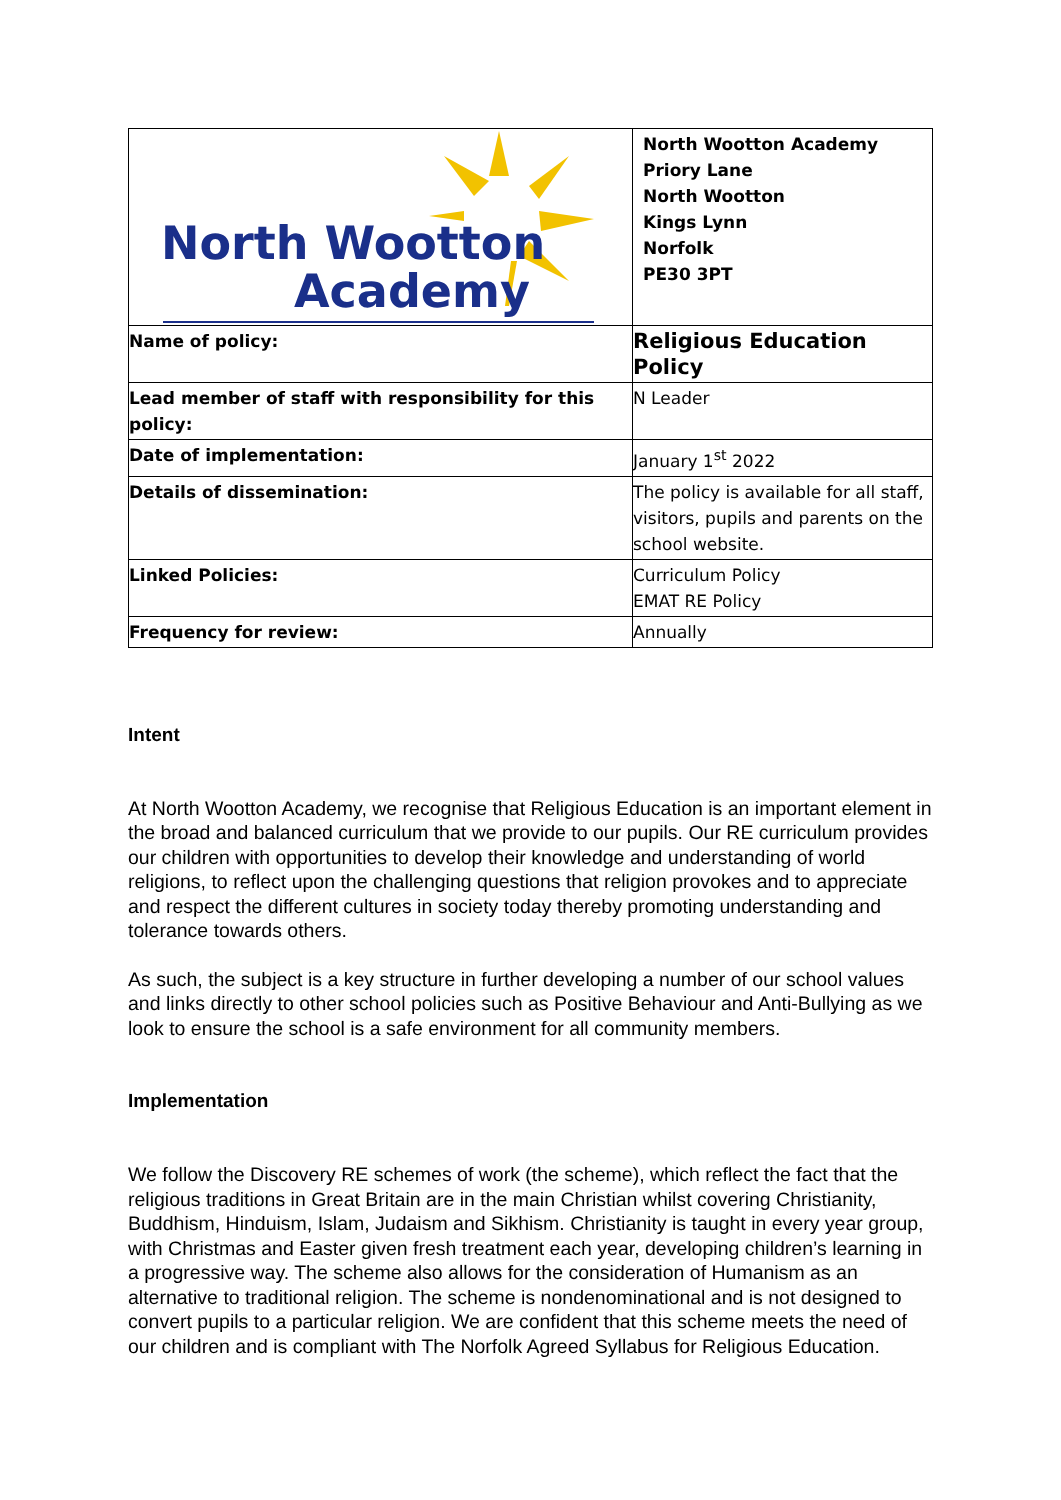| North Wootton Academy | North Wootton Academy Priory Lane North Wootton Kings Lynn Norfolk PE30 3PT |
| Name of policy: | Religious Education Policy |
| Lead member of staff with responsibility for this policy: | N Leader |
| Date of implementation: | January 1<sup>st</sup> 2022 |
| Details of dissemination: | The policy is available for all staff, visitors, pupils and parents on the school website. |
| Linked Policies: | Curriculum Policy EMAT RE Policy |
| Frequency for review: | Annually |
Intent
At North Wootton Academy, we recognise that Religious Education is an important element in the broad and balanced curriculum that we provide to our pupils. Our RE curriculum provides our children with opportunities to develop their knowledge and understanding of world religions, to reflect upon the challenging questions that religion provokes and to appreciate and respect the different cultures in society today thereby promoting understanding and tolerance towards others.
As such, the subject is a key structure in further developing a number of our school values and links directly to other school policies such as Positive Behaviour and Anti-Bullying as we look to ensure the school is a safe environment for all community members.
Implementation
We follow the Discovery RE schemes of work (the scheme), which reflect the fact that the religious traditions in Great Britain are in the main Christian whilst covering Christianity, Buddhism, Hinduism, Islam, Judaism and Sikhism. Christianity is taught in every year group, with Christmas and Easter given fresh treatment each year, developing children’s learning in a progressive way. The scheme also allows for the consideration of Humanism as an alternative to traditional religion. The scheme is nondenominational and is not designed to convert pupils to a particular religion. We are confident that this scheme meets the need of our children and is compliant with The Norfolk Agreed Syllabus for Religious Education.